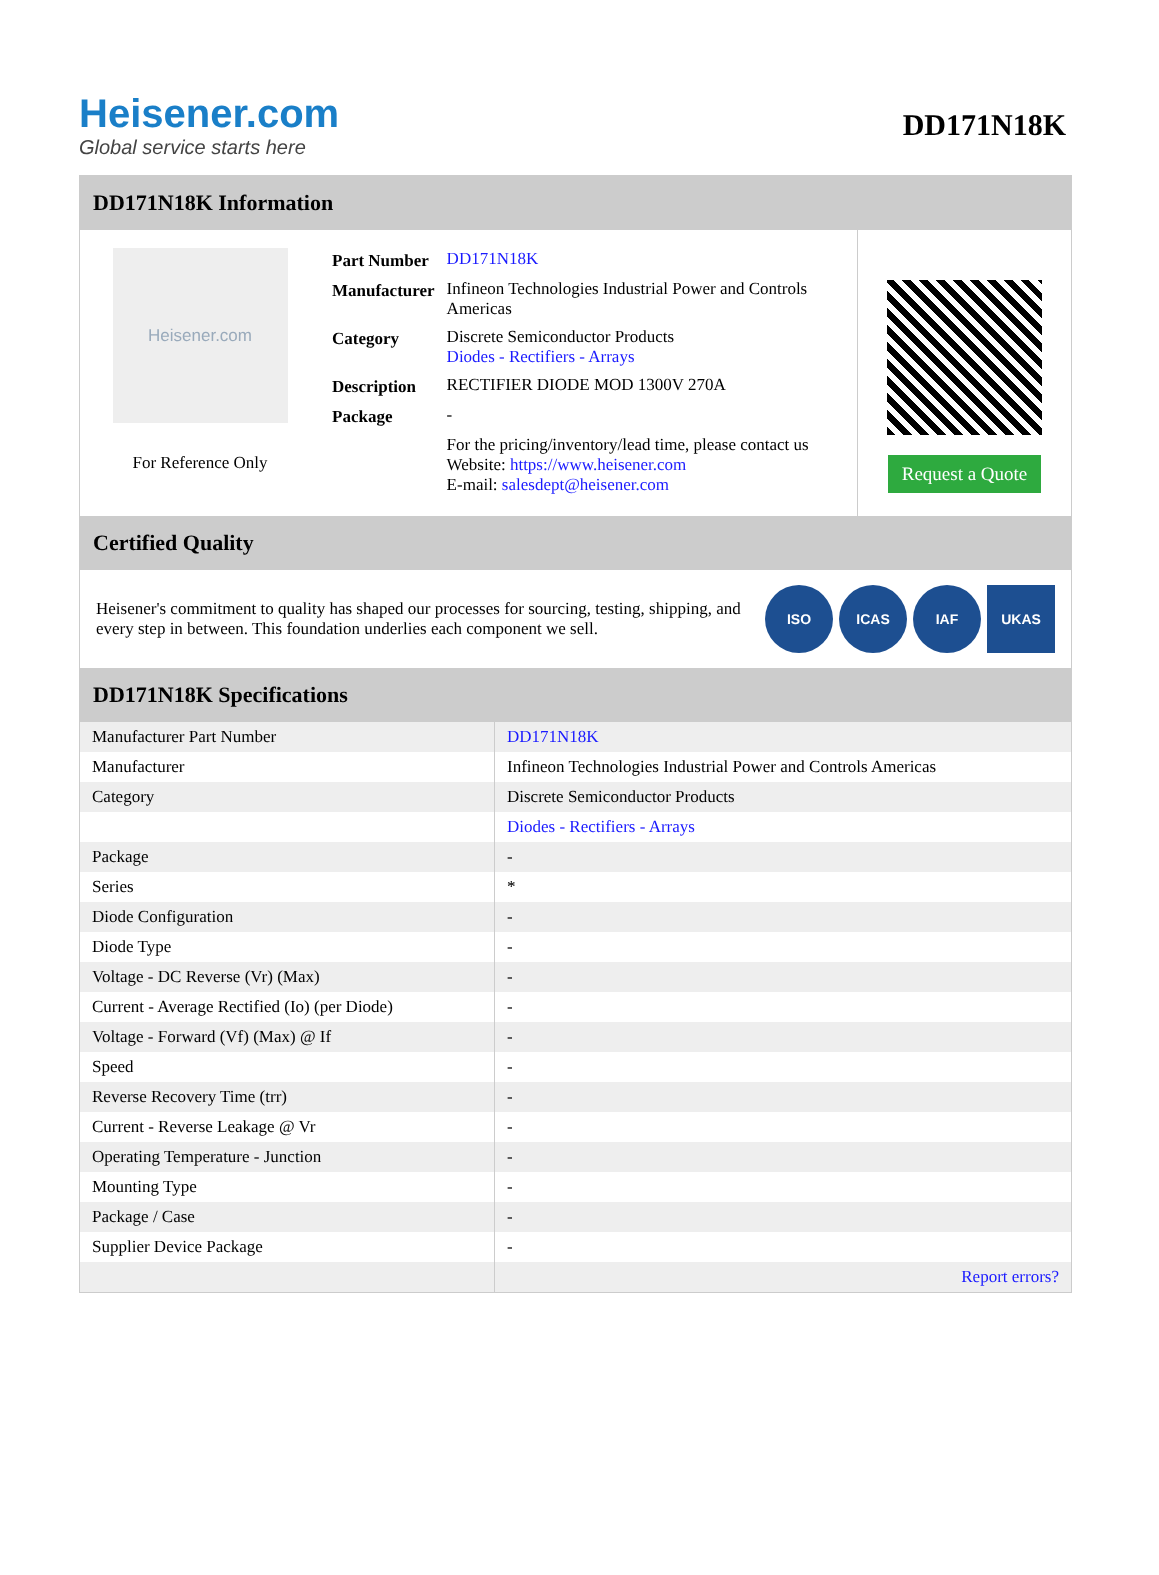Heisener.com
Global service starts here
DD171N18K
DD171N18K Information
Heisener.com
For Reference Only
| Part Number | DD171N18K |
| Manufacturer | Infineon Technologies Industrial Power and Controls Americas |
| Category | Discrete Semiconductor Products Diodes - Rectifiers - Arrays |
| Description | RECTIFIER DIODE MOD 1300V 270A |
| Package | - |
| | For the pricing/inventory/lead time, please contact us Website: https://www.heisener.com E-mail: salesdept@heisener.com |
Request a Quote
Certified Quality
Heisener's commitment to quality has shaped our processes for sourcing, testing, shipping, and every step in between. This foundation underlies each component we sell.
ISO ICAS IAF UKAS
DD171N18K Specifications
| Manufacturer Part Number | DD171N18K |
| Manufacturer | Infineon Technologies Industrial Power and Controls Americas |
| Category | Discrete Semiconductor Products |
| | Diodes - Rectifiers - Arrays |
| Package | - |
| Series | * |
| Diode Configuration | - |
| Diode Type | - |
| Voltage - DC Reverse (Vr) (Max) | - |
| Current - Average Rectified (Io) (per Diode) | - |
| Voltage - Forward (Vf) (Max) @ If | - |
| Speed | - |
| Reverse Recovery Time (trr) | - |
| Current - Reverse Leakage @ Vr | - |
| Operating Temperature - Junction | - |
| Mounting Type | - |
| Package / Case | - |
| Supplier Device Package | - |
| | Report errors? |